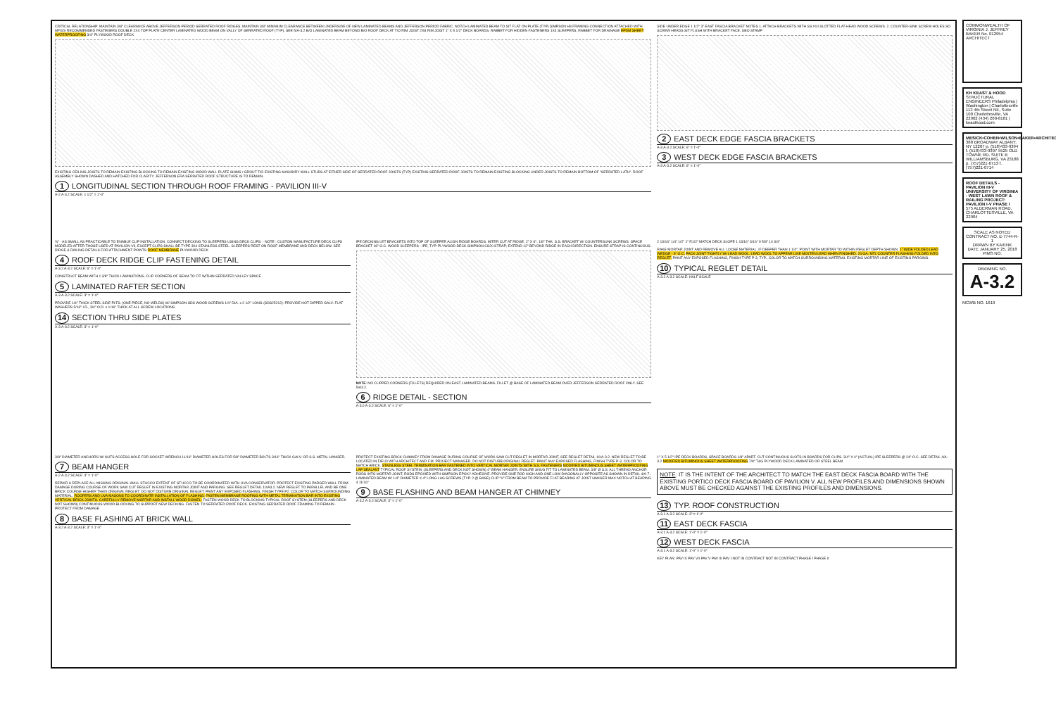CRITICAL RELATIONSHIP: MAINTAIN 3/8" CLEARANCE ABOVE JEFFERSON PERIOD SERRATED ROOF RIDGES. MAINTAIN 3/8" MINIMUM CLEARANCE BETWEEN UNDERSIDE OF NEW LAMINATED BEAMS AND JEFFERSON PERIOD FABRIC. NOTCH LAMINATED BEAM TO SIT FLAT ON PLATE (TYP) SIMPSON H8 FRAMING CONNECTION ATTACHED WITH MFG'S RECOMMENDED FASTENERS DOUBLE 2X4 TOP PLATE CENTER LAMINATED WOOD BEAM ON VALLY OF SERRATED ROOF (TYP). SEE 5/A-3.2 B/O LAMINATED BEAM BEYOND B/O ROOF DECK AT T/O RIM JOIST 2X8 RIM JOIST 1" X 5 1/2" DECK BOARDS, RABBET FOR HIDDEN FASTENERS 1X4 SLEEPERS, RABBET FOR DRAINAGE EPDM SHEET WATERPROOFING 3/4" PLYWOOD ROOF DECK
EXISTING CEILING JOISTS TO REMAIN EXISTING BLOCKING TO REMAIN EXISTING WOOD WALL PLATE SHIMS / GROUT T/O EXISTING MASONRY WALL STUDS AT EITHER SIDE OF SERRATED ROOF JOISTS (TYP) EXISTING SERRATED ROOF JOISTS TO REMAIN EXISTING BLOCKING UNDER JOISTS TO REMAIN BOTTOM OF "SERRATED LATH". ROOF ASSEMBLY SHOWN DASHED AND HATCHED FOR CLARITY. JEFFERSON ERA SERRATED ROOF STRUCTURE IS TO REMAIN.
1 LONGITUDINAL SECTION THROUGH ROOF FRAMING - PAVILION III-V
A-2 A-3.2 SCALE: 1 1/2" = 1'-0"
SIDE UNDER EDGE 1 1/2" 3" EAST FASCIA BRACKET NOTES 1. ATTACH BRACKETS WITH SS #10 SLOTTED FLAT-HEAD WOOD SCREWS. 2. COUNTER-SINK SCREW HOLES SO SCREW HEADS SIT FLUSH WITH BRACKET FACE. UBO STAMP
2 EAST DECK EDGE FASCIA BRACKETS
A-3 A-3.2 SCALE: 6" = 1'-0"
3 WEST DECK EDGE FASCIA BRACKETS
A-3 A-3.2 SCALE: 6" = 1'-0"
⅜" - AS SMALL AS PRACTICABLE TO ENABLE CLIP INSTALLATION. CONNECT DECKING TO SLEEPERS USING DECK CLIPS. - NOTE : CUSTOM MANUFACTURE DECK CLIPS MODELED AFTER THOSE USED AT PAVILION VII, EXCEPT CLIPS SHALL BE TYPE 304 STAINLESS STEEL. SLEEPERS REST ON ROOF MEMBRANE AND DECK BELOW. SEE RIDGE & RAILING DETAILS FOR ATTACHMENT POINTS ROOF MEMBRANE PLYWOOD DECK
4 ROOF DECK RIDGE CLIP FASTENING DETAIL
A-3.2 A-3.2 SCALE: 6" = 1'-0"
CONSTRUCT BEAM WITH 1 3/8" THICK LAMINATIONS. CLIP CORNERS OF BEAM TO FIT WITHIN SERRATED VALLEY SPACE
5 LAMINATED RAFTER SECTION
A-3 A-3.2 SCALE: 3" = 1'-0"
PROVIDE 1/4" THICK STEEL SIDE PLTS. (ONE PIECE, NO WELDS) W/ SIMPSON SDS WOOD SCREWS 1/4" DIA. x 2 1/2" LONG (SDS25212). PROVIDE HOT DIPPED GALV. FLAT WASHERS 5/16" I.D., 3/4" O.D. x 1/16" THICK AT ALL SCREW LOCATIONS.
14 SECTION THRU SIDE PLATES
A-3 A-3.2 SCALE: 3" = 1'-0"
IPE DECKING LET BRACKETS INTO TOP OF SLEEPER ALIGN RIDGE BOARDS. MITER CUT AT RIDGE. 2" X 6", 1/8" THK. S.S. BRACKET W/ COUNTERSUNK SCREWS. SPACE BRACKET 18" O.C. WOOD SLEEPERS - IPE, TYP. PLYWOOD DECK SIMPSON CS20 STRAP; EXTEND 12" BEYOND RIDGE IN EACH DIRECTION. ENSURE STRAP IS CONTINUOUS.
NOTE: NO CLIPPED CORNERS (FILLETS) REQUIRED ON EAST LAMINATED BEAMS. FILLET @ BASE OF LAMINATED BEAM OVER JEFFERSON SERRATED ROOF ONLY. SEE 5/A3.2.
6 RIDGE DETAIL - SECTION
A-3.0 A-3.2 SCALE: 6" = 1'-0"
2 13/16" 1/4" 1/2" 1" R1/2" MATCH DECK SLOPE 1 13/16" 3/16" 9 5/8" 10 3/4"
RAKE MORTAR JOINT AND REMOVE ALL LOOSE MATERIAL, IF DEEPER THAN 1 1/4", POINT WITH MORTAR TO WITHIN REGLET DEPTH SHOWN. 1" WIDE FOLDED LEAD WEDGE - 6" O.C. PACK JOINT TIGHTLY W/ LEAD WOOL. LEAD WOOL TO APPEAR LIKE MOLTEN LEAD WHEN FINISHED. 24 GA. MTL COUNTER FLASHING FOLDED INTO REGLET. PAINT ANY EXPOSED FLASHING, FINISH TYPE P-3, TYP., COLOR TO MATCH SURROUNDING MATERIAL EXISTING MORTAR LINE OF EXISTING PARGING.
10 TYPICAL REGLET DETAIL
A-3.2 A-3.2 SCALE: HALF SCALE
3/8" DIAMETER ANCHORS W/ NUTS ACCESS HOLE FOR SOCKET WRENCH 11/16" DIAMETER HOLES FOR 5/8" DIAMETER BOLTS 3/16" THICK GALV. OR S.S. METAL HANGER.
7 BEAM HANGER
A-2 A-3.2 SCALE: 3" = 1'-0"
REPAIR & REPLACE ALL MISSING ORIGINAL WALL STUCCO EXTENT OF STUCCO TO BE COORDINATED WITH UVA CONSERVATOR. PROTECT EXISTING PARGED WALL FROM DAMAGE DURING COURSE OF WORK SAW CUT REGLET IN EXISTING MORTAR JOINT AND PARGING. SEE REGLET DETAIL 10/A3.2. NEW REGLET TO PARALLEL AND BE ONE BRICK COURSE HIGHER THAN ORIGINAL REGLET. DO NOT DISTURB ORIGINAL REGLET. PAINT ANY EXPOSED FLASHING, FINISH TYPE P2. COLOR TO MATCH SURROUNDING MATERIAL. ROOFERS AND UVA MASONS TO COORDINATE INSTALLATION OF FLASHING. FASTEN MEMBRANE ROOFING WITH METAL TERMINATION BAR INTO EXISTING VERTICAL BRICK JOINTS. CAREFULLY REMOVE MORTAR AND INSTALL WOOD DOWEL. FASTEN WOOD DECK TO BLOCKING TYPICAL ROOF SYSTEM (SLEEPERS AND DECK NOT SHOWN) CONTINUOUS WOOD BLOCKING TO SUPPORT NEW DECKING. FASTEN TO SERRATED ROOF DECK. EXISTING SERRATED ROOF FRAMING TO REMAIN - PROTECT FROM DAMAGE
8 BASE FLASHING AT BRICK WALL
A-3.2 A-3.2 SCALE: 3" = 1'-0"
PROTECT EXISTING BRICK CHIMNEY FROM DAMAGE DURING COURSE OF WORK SAW CUT REGLET IN MORTAR JOINT, SEE REGLET DETAIL 10/A-3.2. NEW REGLET TO BE LOCATED IN FIELD WITH ARCHITECT AND F.M. PROJECT MANAGER. DO NOT DISTURB ORIGINAL REGLET. PAINT ANY EXPOSED FLASHING, FINISH TYPE P-3, COLOR TO MATCH BRICK. STAINLESS STEEL TERMINATION BAR FASTENED INTO VERTICAL MORTAR JOINTS WITH S.S. FASTENERS MODIFIED BITUMINOUS SHEET WATERPROOFING LAP SEALANT TYPICAL ROOF SYSTEM. (SLEEPERS AND DECK NOT SHOWN) 4" BEAM HANGER. ENSURE SNUG FIT TO LAMINATED BEAM. 3/8" Ø S.S. ALL THREAD ANCHOR RODS INTO MORTAR JOINT, RODS EPOXIED WITH SIMPSON EPOXY ADHESIVE. PROVIDE ONE ROD HIGH AND ONE LOW DIAGONALLY OPPOSITE AS SHOWN IN DETAIL 4/A-7. LAMINATED BEAM W/ 1/4" DIAMETER X 4" LONG LAG SCREWS (TYP. 2 @ BASE) CLIP "V" FROM BEAM TO PROVIDE FLAT BEARING AT JOIST HANGER MAX NOTCH AT BEARING 4 11/16"
9 BASE FLASHING AND BEAM HANGER AT CHIMNEY
A-3.2 A-3.2 SCALE: 3" = 1'-0"
1" X 5 1/2" IPE DECK BOARDS, SPACE BOARDS 1/8" APART. CUT CONTINUOUS SLOTS IN BOARDS FOR CLIPS. 3/4" X 4" (ACTUAL) IPE SLEEPERS @ 24" O.C. SEE DETAIL 4/A-3.2 MODIFIED BITUMINOUS SHEET WATERPROOFING 7/8" T&G PLYWOOD DECK LAMINATED OR STEEL BEAM
NOTE: IT IS THE INTENT OF THE ARCHITECT TO MATCH THE EAST DECK FASCIA BOARD WITH THE EXISTING PORTICO DECK FASCIA BOARD OF PAVILION V. ALL NEW PROFILES AND DIMENSIONS SHOWN ABOVE MUST BE CHECKED AGAINST THE EXISTING PROFILES AND DIMENSIONS.
13 TYP. ROOF CONSTRUCTION
A-3.1 A-3.2 SCALE: 3" = 1'-0"
11 EAST DECK FASCIA
A-3.1 A-3.2 SCALE: 1'-0" = 1'-0"
12 WEST DECK FASCIA
A-3.1 A-3.2 SCALE: 1'-0" = 1'-0"
KEY PLAN: PAV IX PAV VII PAV V PAV III PAV I NOT IN CONTRACT NOT IN CONTRACT PHASE I PHASE II
COMMONWEALTH OF VIRGINIA J. JEFFREY BAKER No. 012954 ARCHITECT
KH KEAST & HOOD STRUCTURAL ENGINEERS Philadelphia | Washington | Charlottesville 113 4th Street NE, Suite 100 Charlottesville, VA 22902 (434) 260-8181 | keasthood.com
MESICK•COHEN•WILSON•BAKER•ARCHITECTS 388 BROADWAY ALBANY, NY 12207 p. (518)433-9394 f. (518)433-9397 5525 OLD TOWNE RD. SUITE B WILLIAMSBURG, VA 23188 p. (757)221-0713 f. (757)221-0714
ROOF DETAILS - PAVILION III-V
UNIVERSITY OF VIRGINIA - WEST LAWN ROOF & RAILING PROJECT: PAVILION I-V PHASE I
575 ALDERMAN ROAD, CHARLOTTESVILLE, VA 22904
SCALE AS NOTED
CONTRACT NO. E-7744-R-1
DRAWN BY KA/ENK
DATE JANUARY 25, 2018
PIMS NO.
DRAWING NO.
A-3.2
MCWB NO. 1619